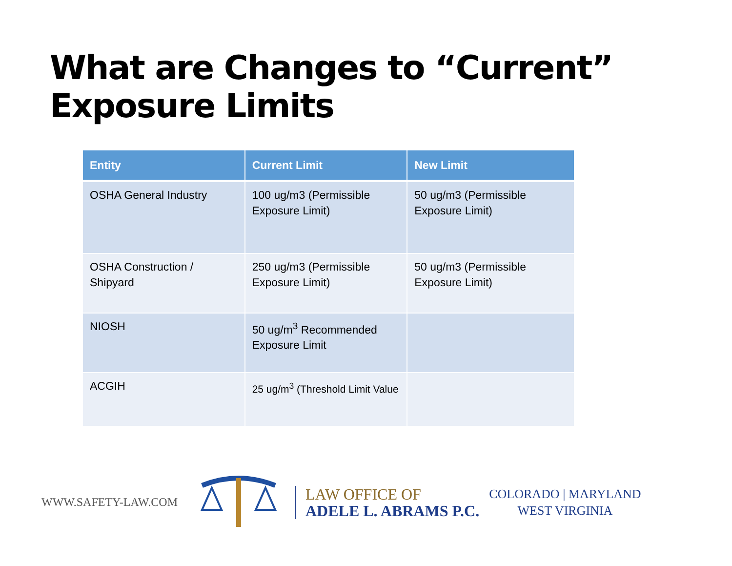What are Changes to “Current” Exposure Limits
| Entity | Current Limit | New Limit |
| --- | --- | --- |
| OSHA General Industry | 100 ug/m3 (Permissible Exposure Limit) | 50 ug/m3 (Permissible Exposure Limit) |
| OSHA Construction / Shipyard | 250 ug/m3 (Permissible Exposure Limit) | 50 ug/m3 (Permissible Exposure Limit) |
| NIOSH | 50 ug/m<sup>3</sup> Recommended Exposure Limit | |
| ACGIH | 25 ug/m<sup>3</sup> (Threshold Limit Value | |
WWW.SAFETY-LAW.COM
LAW OFFICE OF
ADELE L. ABRAMS P.C.
COLORADO | MARYLAND
WEST VIRGINIA